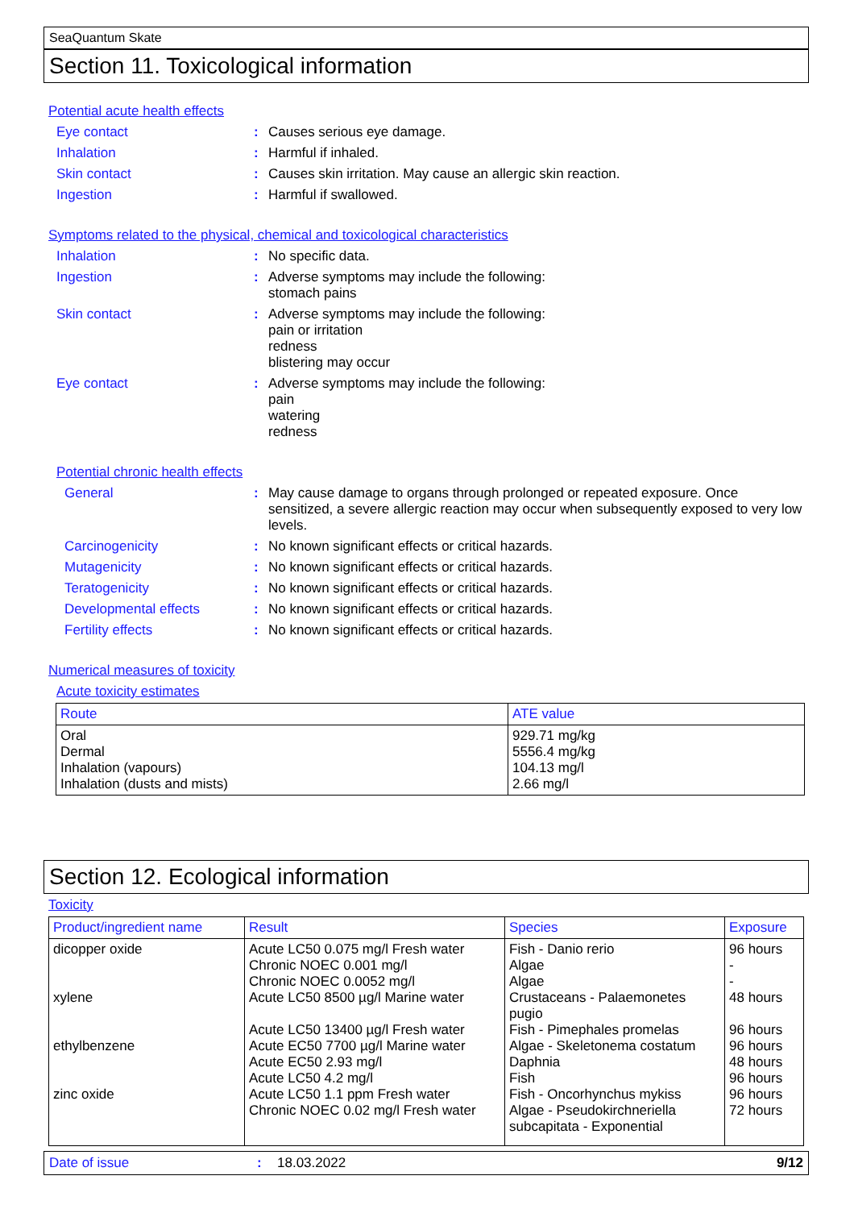SeaQuantum Skate
Section 11. Toxicological information
Potential acute health effects
Eye contact : Causes serious eye damage.
Inhalation : Harmful if inhaled.
Skin contact : Causes skin irritation. May cause an allergic skin reaction.
Ingestion : Harmful if swallowed.
Symptoms related to the physical, chemical and toxicological characteristics
Inhalation : No specific data.
Ingestion : Adverse symptoms may include the following:
stomach pains
Skin contact : Adverse symptoms may include the following:
pain or irritation
redness
blistering may occur
Eye contact : Adverse symptoms may include the following:
pain
watering
redness
Potential chronic health effects
General : May cause damage to organs through prolonged or repeated exposure. Once sensitized, a severe allergic reaction may occur when subsequently exposed to very low levels.
Carcinogenicity : No known significant effects or critical hazards.
Mutagenicity : No known significant effects or critical hazards.
Teratogenicity : No known significant effects or critical hazards.
Developmental effects : No known significant effects or critical hazards.
Fertility effects : No known significant effects or critical hazards.
Numerical measures of toxicity
Acute toxicity estimates
| Route | ATE value |
| --- | --- |
| Oral Dermal Inhalation (vapours) Inhalation (dusts and mists) | 929.71 mg/kg 5556.4 mg/kg 104.13 mg/l 2.66 mg/l |
Section 12. Ecological information
Toxicity
| Product/ingredient name | Result | Species | Exposure |
| --- | --- | --- | --- |
| dicopper oxide xylene ethylbenzene zinc oxide | Acute LC50 0.075 mg/l Fresh water Chronic NOEC 0.001 mg/l Chronic NOEC 0.0052 mg/l Acute LC50 8500 µg/l Marine water Acute LC50 13400 µg/l Fresh water Acute EC50 7700 µg/l Marine water Acute EC50 2.93 mg/l Acute LC50 4.2 mg/l Acute LC50 1.1 ppm Fresh water Chronic NOEC 0.02 mg/l Fresh water | Fish - Danio rerio Algae Algae Crustaceans - Palaemonetes pugio Fish - Pimephales promelas Algae - Skeletonema costatum Daphnia Fish Fish - Oncorhynchus mykiss Algae - Pseudokirchneriella subcapitata - Exponential | 96 hours - - 48 hours 96 hours 96 hours 48 hours 96 hours 96 hours 72 hours |
Date of issue: 18.03.2022 9/12